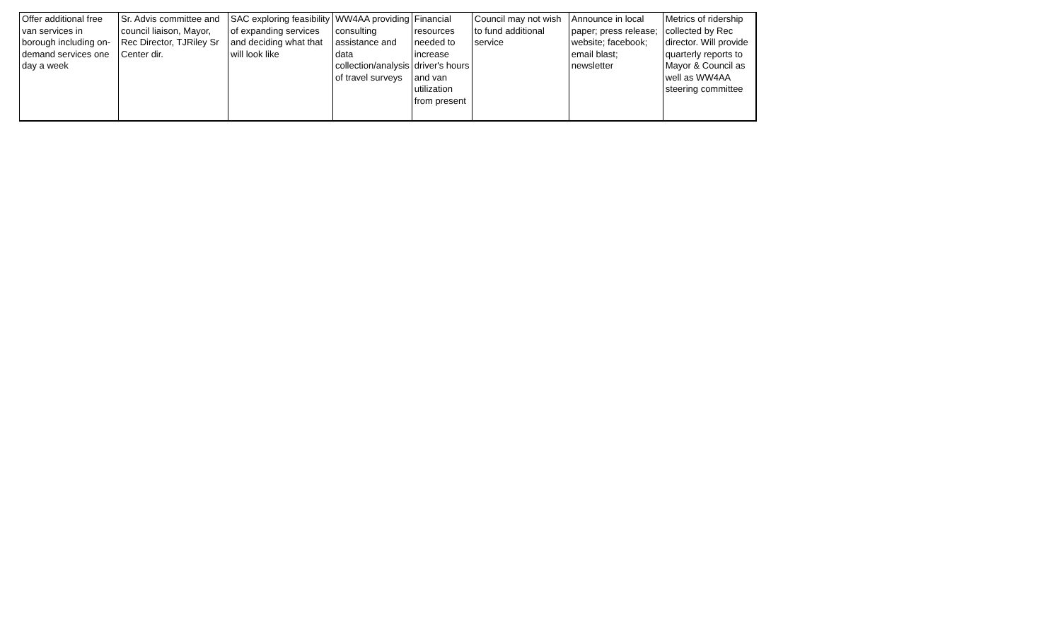| Offer additional free van services in borough including on-demand services one day a week | Sr. Advis committee and council liaison, Mayor, Rec Director, TJRiley Sr Center dir. | SAC exploring feasibility of expanding services and deciding what that will look like | WW4AA providing consulting assistance and data collection/analysis of travel surveys | Financial resources needed to increase driver's hours and van utilization from present | Council may not wish to fund additional service | Announce in local paper; press release; website; facebook; email blast; newsletter | Metrics of ridership collected by Rec director. Will provide quarterly reports to Mayor & Council as well as WW4AA steering committee |